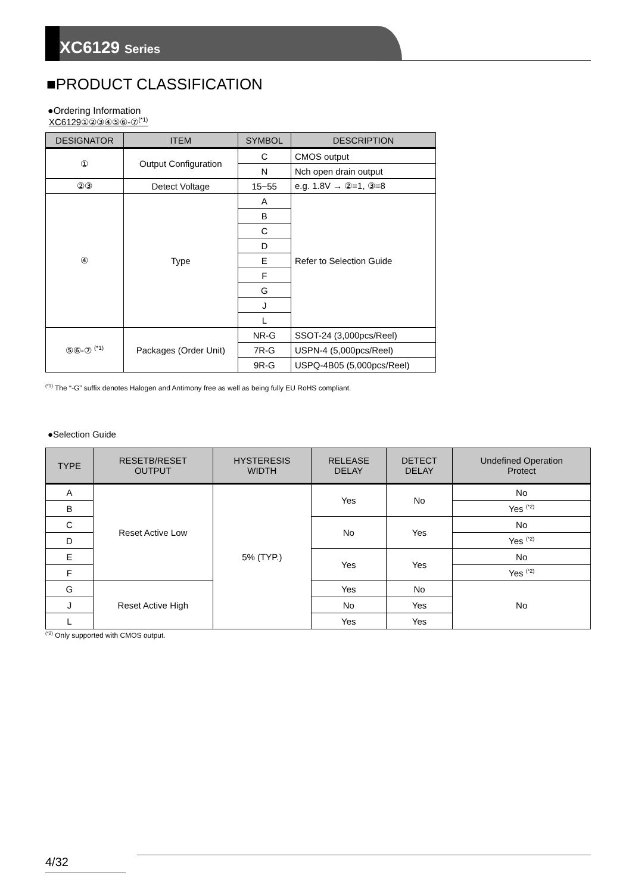XC6129 Series
■PRODUCT CLASSIFICATION
●Ordering Information
XC6129①②③④⑤⑥-⑦<sup>(*1)</sup>
| DESIGNATOR | ITEM | SYMBOL | DESCRIPTION |
| --- | --- | --- | --- |
| ① | Output Configuration | C | CMOS output |
| | | N | Nch open drain output |
| ②③ | Detect Voltage | 15~55 | e.g. 1.8V → ②=1, ③=8 |
| ④ | Type | A | Refer to Selection Guide |
| | | B | |
| | | C | |
| | | D | |
| | | E | |
| | | F | |
| | | G | |
| | | J | |
| | | L | |
| ⑤⑥-⑦ <sup>(*1)</sup> | Packages (Order Unit) | NR-G | SSOT-24 (3,000pcs/Reel) |
| | | 7R-G | USPN-4 (5,000pcs/Reel) |
| | | 9R-G | USPQ-4B05 (5,000pcs/Reel) |
<sup>(*1)</sup> The “-G” suffix denotes Halogen and Antimony free as well as being fully EU RoHS compliant.
●Selection Guide
| TYPE | RESETB/RESET OUTPUT | HYSTERESIS WIDTH | RELEASE DELAY | DETECT DELAY | Undefined Operation Protect |
| --- | --- | --- | --- | --- | --- |
| A | Reset Active Low | 5% (TYP.) | Yes | No | No |
| B | | | | | Yes <sup>(*2)</sup> |
| C | | | No | Yes | No |
| D | | | | | Yes <sup>(*2)</sup> |
| E | | | Yes | Yes | No |
| F | | | | | Yes <sup>(*2)</sup> |
| G | Reset Active High | | Yes | No | No |
| J | | | No | Yes | |
| L | | | Yes | Yes | |
<sup>(*2)</sup> Only supported with CMOS output.
4/32